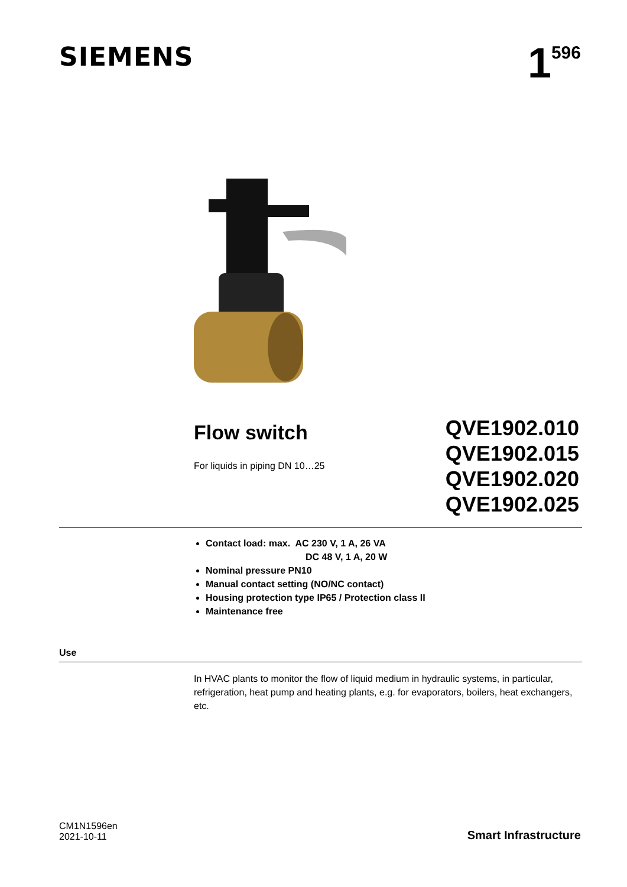SIEMENS
1<sup>596</sup>
Flow switch
For liquids in piping DN 10…25
QVE1902.010
QVE1902.015
QVE1902.020
QVE1902.025
Contact load: max. AC 230 V, 1 A, 26 VA
DC 48 V, 1 A, 20 W
Nominal pressure PN10
Manual contact setting (NO/NC contact)
Housing protection type IP65 / Protection class II
Maintenance free
Use
In HVAC plants to monitor the flow of liquid medium in hydraulic systems, in particular, refrigeration, heat pump and heating plants, e.g. for evaporators, boilers, heat exchangers, etc.
CM1N1596en
2021-10-11
Smart Infrastructure